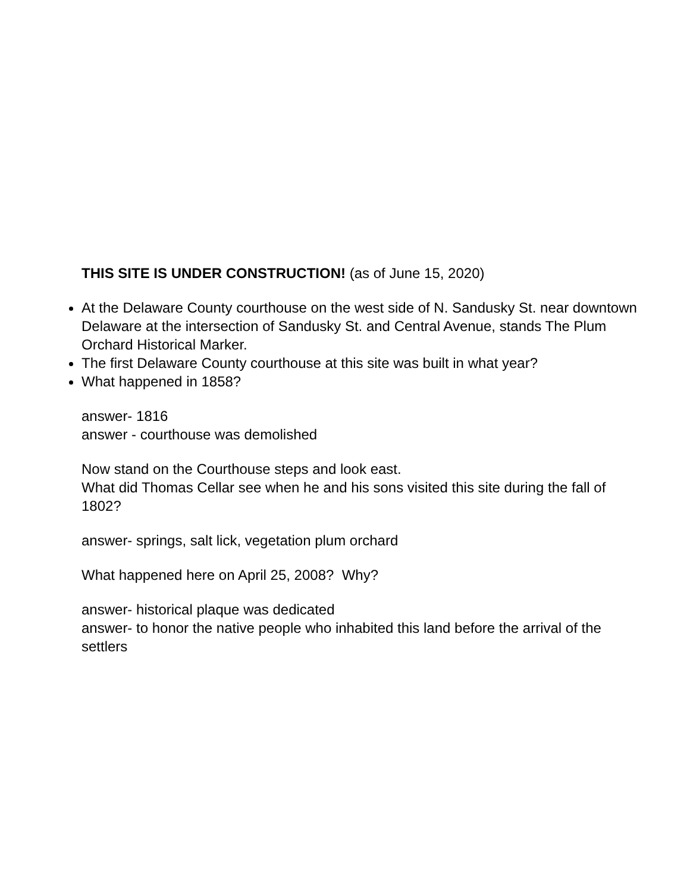THIS SITE IS UNDER CONSTRUCTION! (as of June 15, 2020)
At the Delaware County courthouse on the west side of N. Sandusky St. near downtown Delaware at the intersection of Sandusky St. and Central Avenue, stands The Plum Orchard Historical Marker.
The first Delaware County courthouse at this site was built in what year?
What happened in 1858?
answer- 1816
answer - courthouse was demolished
Now stand on the Courthouse steps and look east.
What did Thomas Cellar see when he and his sons visited this site during the fall of 1802?
answer- springs, salt lick, vegetation plum orchard
What happened here on April 25, 2008? Why?
answer- historical plaque was dedicated
answer- to honor the native people who inhabited this land before the arrival of the settlers